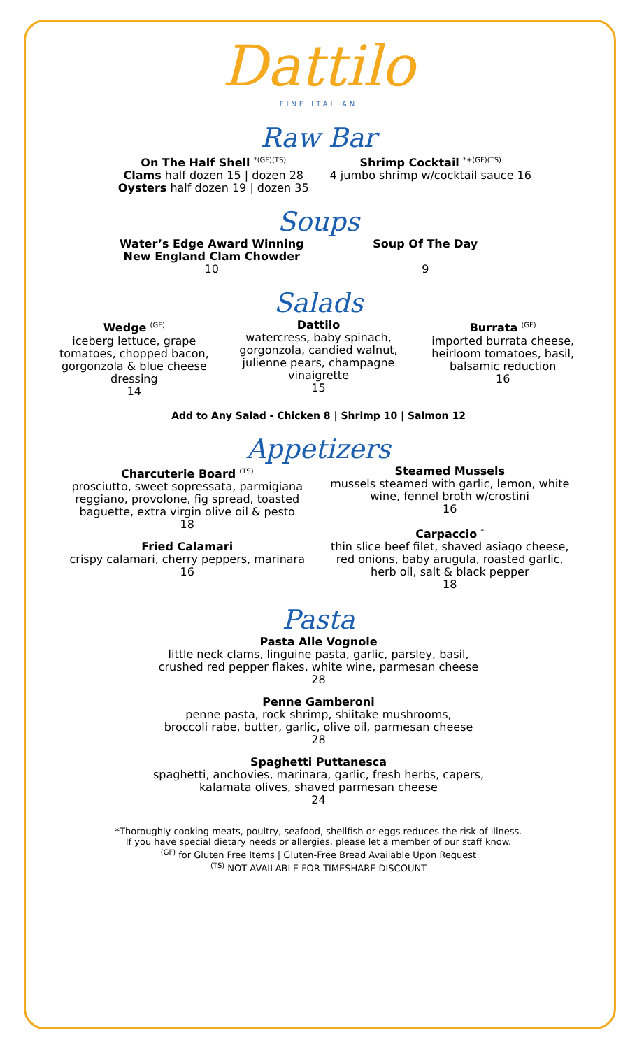Dattilo
FINE ITALIAN
Raw Bar
On The Half Shell <sup>*(GF)(TS)</sup>
Clams half dozen 15 | dozen 28
Oysters half dozen 19 | dozen 35
Shrimp Cocktail <sup>*+(GF)(TS)</sup>
4 jumbo shrimp w/cocktail sauce 16
Soups
Water’s Edge Award Winning
New England Clam Chowder
10
Soup Of The Day
9
Salads
Wedge <sup>(GF)</sup>
iceberg lettuce, grape tomatoes, chopped bacon, gorgonzola & blue cheese dressing
14
Dattilo
watercress, baby spinach, gorgonzola, candied walnut, julienne pears, champagne vinaigrette
15
Burrata <sup>(GF)</sup>
imported burrata cheese, heirloom tomatoes, basil, balsamic reduction
16
Add to Any Salad - Chicken 8 | Shrimp 10 | Salmon 12
Appetizers
Charcuterie Board <sup>(TS)</sup>
prosciutto, sweet sopressata, parmigiana reggiano, provolone, fig spread, toasted baguette, extra virgin olive oil & pesto
18
Fried Calamari
crispy calamari, cherry peppers, marinara
16
Steamed Mussels
mussels steamed with garlic, lemon, white wine, fennel broth w/crostini
16
Carpaccio <sup>*</sup>
thin slice beef filet, shaved asiago cheese, red onions, baby arugula, roasted garlic, herb oil, salt & black pepper
18
Pasta
Pasta Alle Vognole
little neck clams, linguine pasta, garlic, parsley, basil,
crushed red pepper flakes, white wine, parmesan cheese
28
Penne Gamberoni
penne pasta, rock shrimp, shiitake mushrooms,
broccoli rabe, butter, garlic, olive oil, parmesan cheese
28
Spaghetti Puttanesca
spaghetti, anchovies, marinara, garlic, fresh herbs, capers,
kalamata olives, shaved parmesan cheese
24
*Thoroughly cooking meats, poultry, seafood, shellfish or eggs reduces the risk of illness.
If you have special dietary needs or allergies, please let a member of our staff know.
<sup>(GF)</sup> for Gluten Free Items | Gluten-Free Bread Available Upon Request
<sup>(TS)</sup> NOT AVAILABLE FOR TIMESHARE DISCOUNT